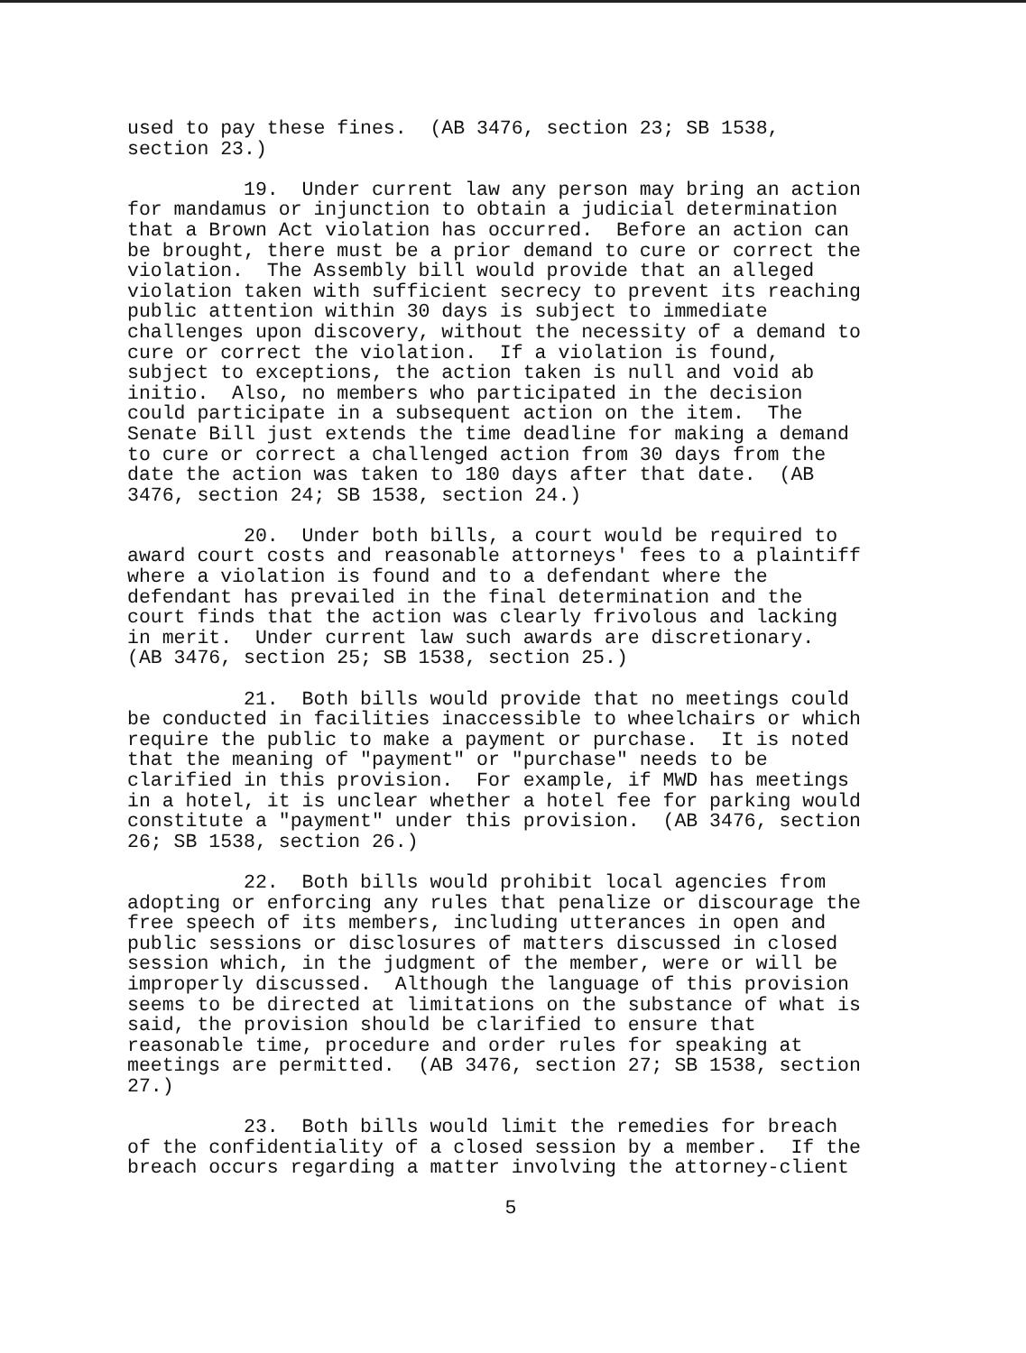used to pay these fines. (AB 3476, section 23; SB 1538, section 23.)
19. Under current law any person may bring an action for mandamus or injunction to obtain a judicial determination that a Brown Act violation has occurred. Before an action can be brought, there must be a prior demand to cure or correct the violation. The Assembly bill would provide that an alleged violation taken with sufficient secrecy to prevent its reaching public attention within 30 days is subject to immediate challenges upon discovery, without the necessity of a demand to cure or correct the violation. If a violation is found, subject to exceptions, the action taken is null and void ab initio. Also, no members who participated in the decision could participate in a subsequent action on the item. The Senate Bill just extends the time deadline for making a demand to cure or correct a challenged action from 30 days from the date the action was taken to 180 days after that date. (AB 3476, section 24; SB 1538, section 24.)
20. Under both bills, a court would be required to award court costs and reasonable attorneys' fees to a plaintiff where a violation is found and to a defendant where the defendant has prevailed in the final determination and the court finds that the action was clearly frivolous and lacking in merit. Under current law such awards are discretionary. (AB 3476, section 25; SB 1538, section 25.)
21. Both bills would provide that no meetings could be conducted in facilities inaccessible to wheelchairs or which require the public to make a payment or purchase. It is noted that the meaning of "payment" or "purchase" needs to be clarified in this provision. For example, if MWD has meetings in a hotel, it is unclear whether a hotel fee for parking would constitute a "payment" under this provision. (AB 3476, section 26; SB 1538, section 26.)
22. Both bills would prohibit local agencies from adopting or enforcing any rules that penalize or discourage the free speech of its members, including utterances in open and public sessions or disclosures of matters discussed in closed session which, in the judgment of the member, were or will be improperly discussed. Although the language of this provision seems to be directed at limitations on the substance of what is said, the provision should be clarified to ensure that reasonable time, procedure and order rules for speaking at meetings are permitted. (AB 3476, section 27; SB 1538, section 27.)
23. Both bills would limit the remedies for breach of the confidentiality of a closed session by a member. If the breach occurs regarding a matter involving the attorney-client
5